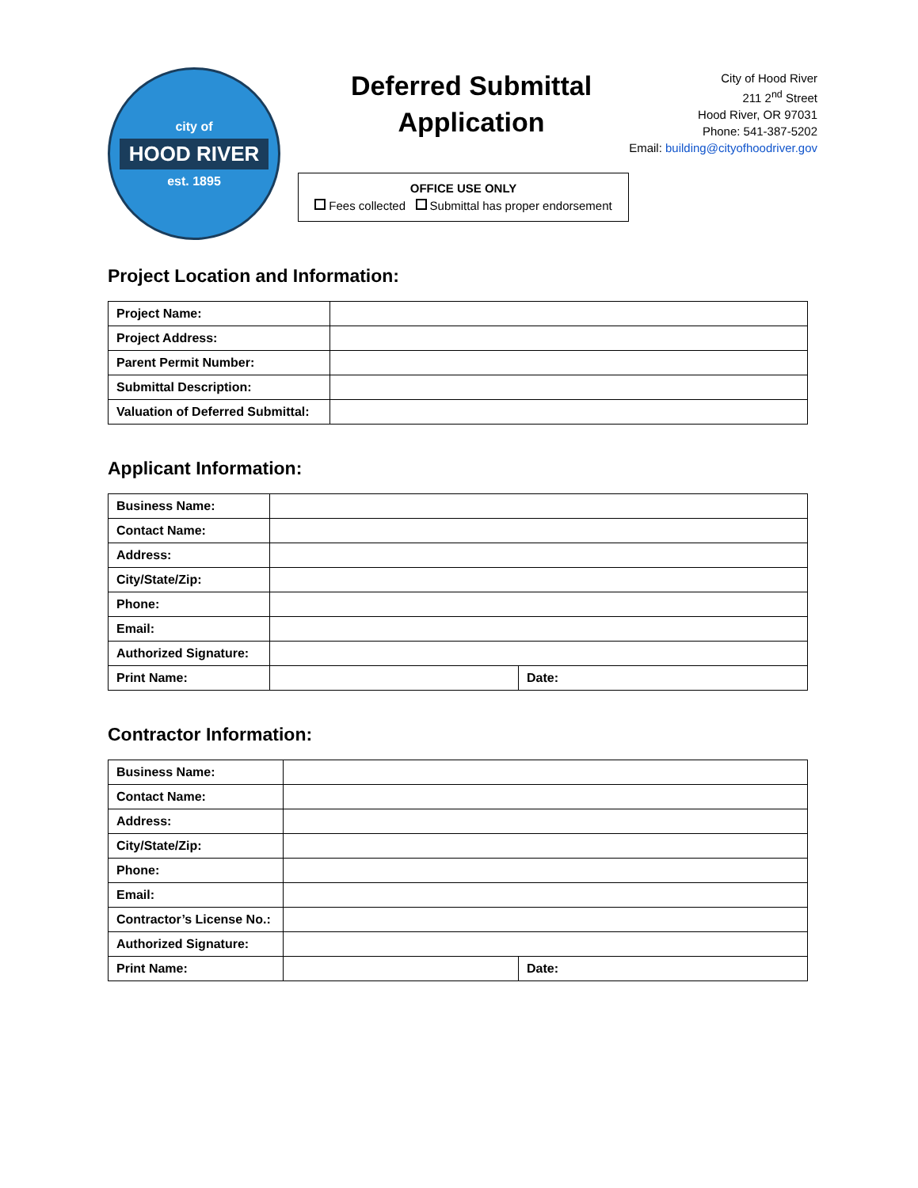city of
HOOD RIVER
est. 1895
Deferred Submittal Application
City of Hood River
211 2<sup>nd</sup> Street
Hood River, OR 97031
Phone: 541-387-5202
Email: building@cityofhoodriver.gov
OFFICE USE ONLY
Fees collected Submittal has proper endorsement
Project Location and Information:
| Project Name: | |
| Project Address: | |
| Parent Permit Number: | |
| Submittal Description: | |
| Valuation of Deferred Submittal: | |
Applicant Information:
| Business Name: | | |
| Contact Name: | | |
| Address: | | |
| City/State/Zip: | | |
| Phone: | | |
| Email: | | |
| Authorized Signature: | | |
| Print Name: | | Date: |
Contractor Information:
| Business Name: | | |
| Contact Name: | | |
| Address: | | |
| City/State/Zip: | | |
| Phone: | | |
| Email: | | |
| Contractor’s License No.: | | |
| Authorized Signature: | | |
| Print Name: | | Date: |